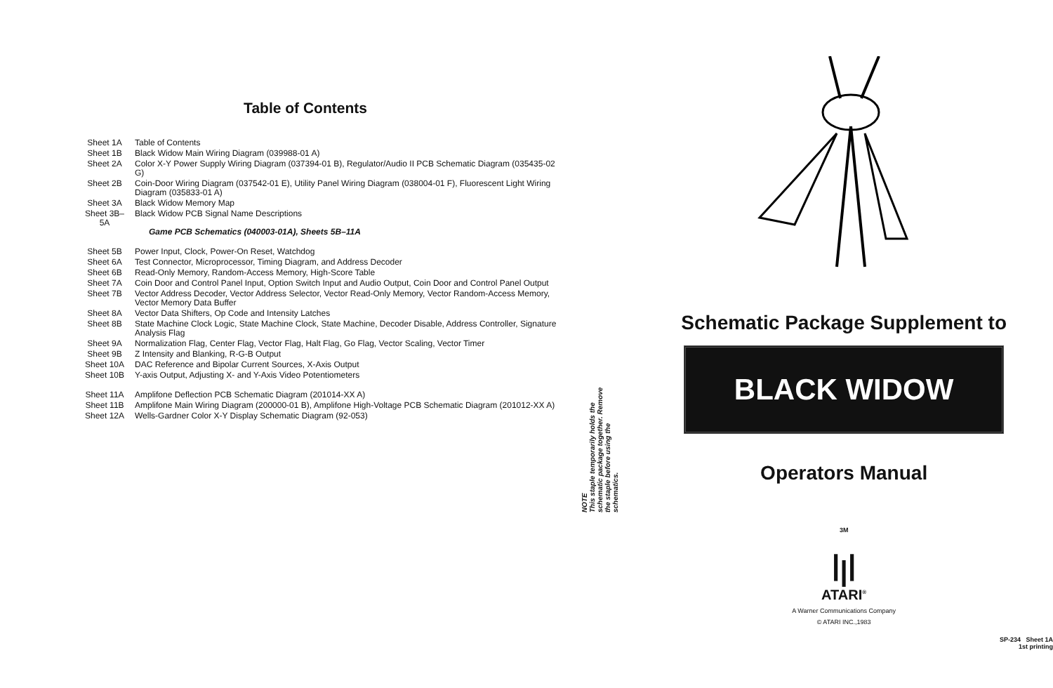Table of Contents
| Sheet 1A | Table of Contents |
| Sheet 1B | Black Widow Main Wiring Diagram (039988-01 A) |
| Sheet 2A | Color X-Y Power Supply Wiring Diagram (037394-01 B), Regulator/Audio II PCB Schematic Diagram (035435-02 G) |
| Sheet 2B | Coin-Door Wiring Diagram (037542-01 E), Utility Panel Wiring Diagram (038004-01 F), Fluorescent Light Wiring Diagram (035833-01 A) |
| Sheet 3A | Black Widow Memory Map |
| Sheet 3B– 5A | Black Widow PCB Signal Name Descriptions Game PCB Schematics (040003-01A), Sheets 5B–11A |
| Sheet 5B | Power Input, Clock, Power-On Reset, Watchdog |
| Sheet 6A | Test Connector, Microprocessor, Timing Diagram, and Address Decoder |
| Sheet 6B | Read-Only Memory, Random-Access Memory, High-Score Table |
| Sheet 7A | Coin Door and Control Panel Input, Option Switch Input and Audio Output, Coin Door and Control Panel Output |
| Sheet 7B | Vector Address Decoder, Vector Address Selector, Vector Read-Only Memory, Vector Random-Access Memory, Vector Memory Data Buffer |
| Sheet 8A | Vector Data Shifters, Op Code and Intensity Latches |
| Sheet 8B | State Machine Clock Logic, State Machine Clock, State Machine, Decoder Disable, Address Controller, Signature Analysis Flag |
| Sheet 9A | Normalization Flag, Center Flag, Vector Flag, Halt Flag, Go Flag, Vector Scaling, Vector Timer |
| Sheet 9B | Z Intensity and Blanking, R-G-B Output |
| Sheet 10A | DAC Reference and Bipolar Current Sources, X-Axis Output |
| Sheet 10B | Y-axis Output, Adjusting X- and Y-Axis Video Potentiometers |
| Sheet 11A | Amplifone Deflection PCB Schematic Diagram (201014-XX A) |
| Sheet 11B | Amplifone Main Wiring Diagram (200000-01 B), Amplifone High-Voltage PCB Schematic Diagram (201012-XX A) |
| Sheet 12A | Wells-Gardner Color X-Y Display Schematic Diagram (92-053) |
NOTE
This staple temporarily holds the schematic package together. Remove the staple before using the schematics.
Schematic Package Supplement to
BLACK WIDOW
Operators Manual
3M
ꟾ|ꟾ
ATARI<sup>®</sup>
A Warner Communications Company
© ATARI INC.,1983
SP-234 Sheet 1A
1st printing